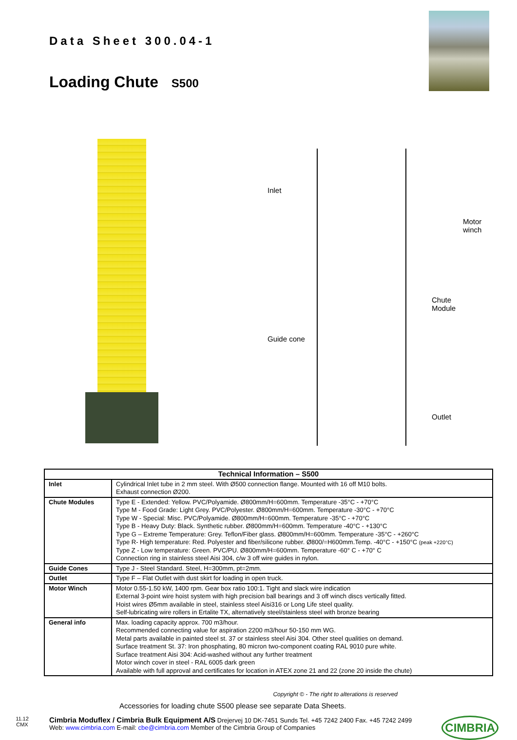Data Sheet 300.04-1
Loading Chute S500
Inlet
Motor
winch
Chute
Module
Guide cone
Outlet
| Technical Information – S500 | |
| --- | --- |
| Inlet | Cylindrical Inlet tube in 2 mm steel. With Ø500 connection flange. Mounted with 16 off M10 bolts. Exhaust connection Ø200. |
| Chute Modules | Type E - Extended: Yellow. PVC/Polyamide. Ø800mm/H=600mm. Temperature -35°C - +70°C Type M - Food Grade: Light Grey. PVC/Polyester. Ø800mm/H=600mm. Temperature -30°C - +70°C Type W - Special: Misc. PVC/Polyamide. Ø800mm/H=600mm. Temperature -35°C - +70°C Type B - Heavy Duty: Black. Synthetic rubber. Ø800mm/H=600mm. Temperature -40°C - +130°C Type G – Extreme Temperature: Grey. Teflon/Fiber glass. Ø800mm/H=600mm. Temperature -35°C - +260°C Type R- High temperature: Red. Polyester and fiber/silicone rubber. Ø800/=H600mm.Temp. -40°C - +150°C (peak +220°C) Type Z - Low temperature: Green. PVC/PU. Ø800mm/H=600mm. Temperature -60° C - +70° C Connection ring in stainless steel Aisi 304, c/w 3 off wire guides in nylon. |
| Guide Cones | Type J - Steel Standard. Steel, H=300mm, pt=2mm. |
| Outlet | Type F – Flat Outlet with dust skirt for loading in open truck. |
| Motor Winch | Motor 0.55-1.50 kW, 1400 rpm. Gear box ratio 100:1. Tight and slack wire indication External 3-point wire hoist system with high precision ball bearings and 3 off winch discs vertically fitted. Hoist wires Ø5mm available in steel, stainless steel Aisi316 or Long Life steel quality. Self-lubricating wire rollers in Ertalite TX, alternatively steel/stainless steel with bronze bearing |
| General info | Max. loading capacity approx. 700 m3/hour. Recommended connecting value for aspiration 2200 m3/hour 50-150 mm WG. Metal parts available in painted steel st. 37 or stainless steel Aisi 304. Other steel qualities on demand. Surface treatment St. 37: Iron phosphating, 80 micron two-component coating RAL 9010 pure white. Surface treatment Aisi 304: Acid-washed without any further treatment Motor winch cover in steel - RAL 6005 dark green Available with full approval and certificates for location in ATEX zone 21 and 22 (zone 20 inside the chute) |
Copyright © - The right to alterations is reserved
Accessories for loading chute S500 please see separate Data Sheets.
11.12
CMX
Cimbria Moduflex / Cimbria Bulk Equipment A/S Drejervej 10 DK-7451 Sunds Tel. +45 7242 2400 Fax. +45 7242 2499
Web: www.cimbria.com E-mail: cbe@cimbria.com Member of the Cimbria Group of Companies
CIMBRIA